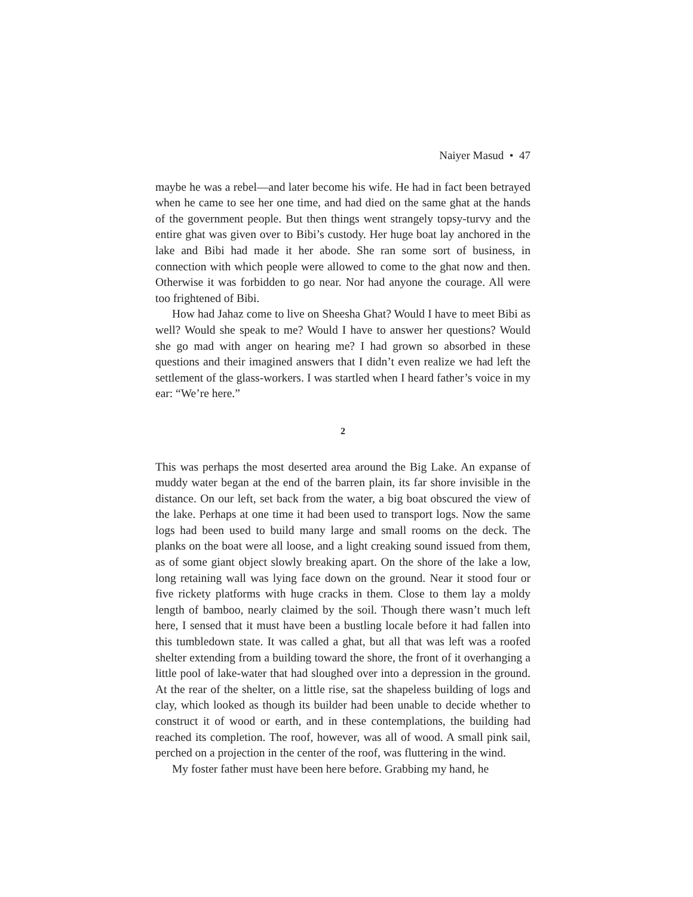Naiyer Masud • 47
maybe he was a rebel—and later become his wife. He had in fact been betrayed when he came to see her one time, and had died on the same ghat at the hands of the government people. But then things went strangely topsy-turvy and the entire ghat was given over to Bibi’s custody. Her huge boat lay anchored in the lake and Bibi had made it her abode. She ran some sort of business, in connection with which people were allowed to come to the ghat now and then. Otherwise it was forbidden to go near. Nor had anyone the courage. All were too frightened of Bibi.
How had Jahaz come to live on Sheesha Ghat? Would I have to meet Bibi as well? Would she speak to me? Would I have to answer her questions? Would she go mad with anger on hearing me? I had grown so absorbed in these questions and their imagined answers that I didn’t even realize we had left the settlement of the glass-workers. I was startled when I heard father’s voice in my ear: “We’re here.”
2
This was perhaps the most deserted area around the Big Lake. An expanse of muddy water began at the end of the barren plain, its far shore invisible in the distance. On our left, set back from the water, a big boat obscured the view of the lake. Perhaps at one time it had been used to transport logs. Now the same logs had been used to build many large and small rooms on the deck. The planks on the boat were all loose, and a light creaking sound issued from them, as of some giant object slowly breaking apart. On the shore of the lake a low, long retaining wall was lying face down on the ground. Near it stood four or five rickety platforms with huge cracks in them. Close to them lay a moldy length of bamboo, nearly claimed by the soil. Though there wasn’t much left here, I sensed that it must have been a bustling locale before it had fallen into this tumbledown state. It was called a ghat, but all that was left was a roofed shelter extending from a building toward the shore, the front of it overhanging a little pool of lake-water that had sloughed over into a depression in the ground. At the rear of the shelter, on a little rise, sat the shapeless building of logs and clay, which looked as though its builder had been unable to decide whether to construct it of wood or earth, and in these contemplations, the building had reached its completion. The roof, however, was all of wood. A small pink sail, perched on a projection in the center of the roof, was fluttering in the wind.
My foster father must have been here before. Grabbing my hand, he